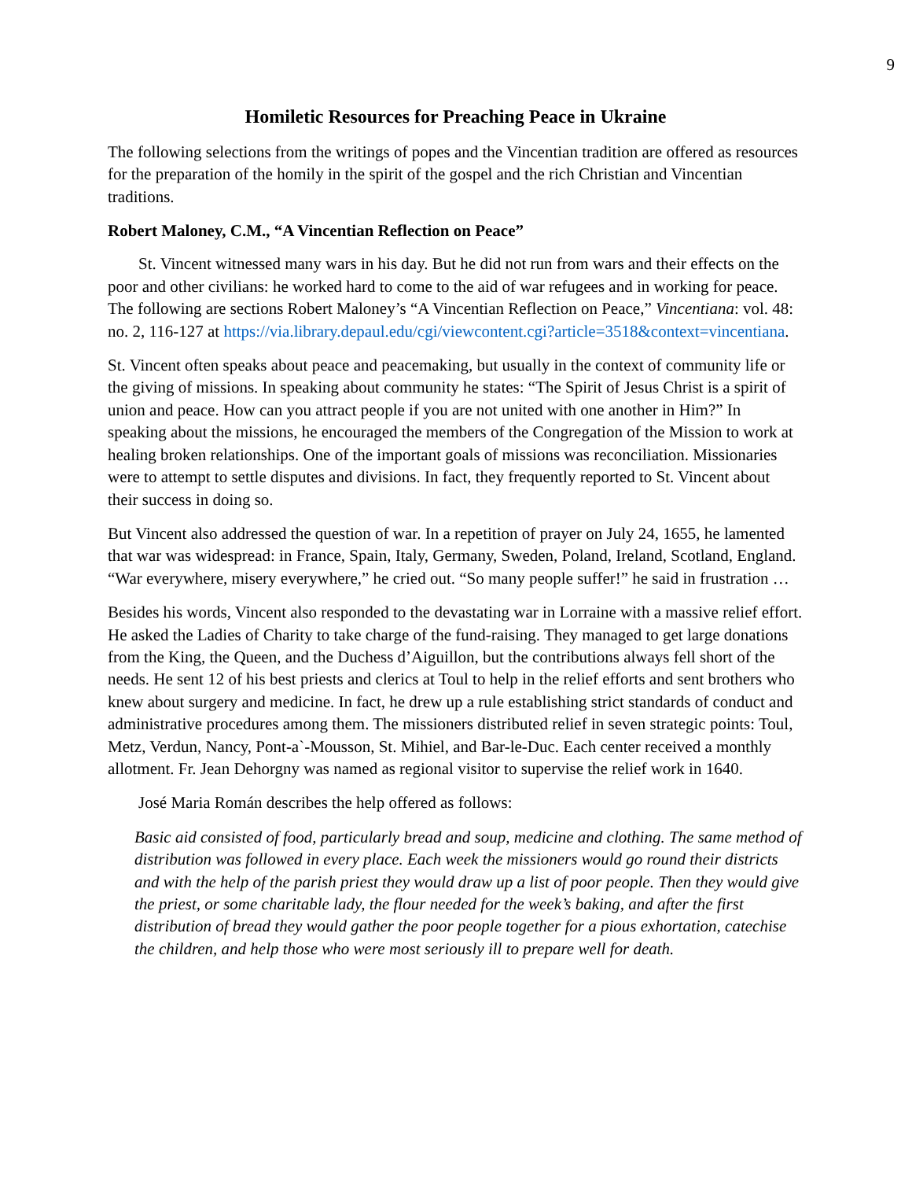9
Homiletic Resources for Preaching Peace in Ukraine
The following selections from the writings of popes and the Vincentian tradition are offered as resources for the preparation of the homily in the spirit of the gospel and the rich Christian and Vincentian traditions.
Robert Maloney, C.M., “A Vincentian Reflection on Peace”
St. Vincent witnessed many wars in his day. But he did not run from wars and their effects on the poor and other civilians: he worked hard to come to the aid of war refugees and in working for peace. The following are sections Robert Maloney’s “A Vincentian Reflection on Peace,” Vincentiana: vol. 48: no. 2, 116-127 at https://via.library.depaul.edu/cgi/viewcontent.cgi?article=3518&context=vincentiana.
St. Vincent often speaks about peace and peacemaking, but usually in the context of community life or the giving of missions. In speaking about community he states: “The Spirit of Jesus Christ is a spirit of union and peace. How can you attract people if you are not united with one another in Him?” In speaking about the missions, he encouraged the members of the Congregation of the Mission to work at healing broken relationships. One of the important goals of missions was reconciliation. Missionaries were to attempt to settle disputes and divisions. In fact, they frequently reported to St. Vincent about their success in doing so.
But Vincent also addressed the question of war. In a repetition of prayer on July 24, 1655, he lamented that war was widespread: in France, Spain, Italy, Germany, Sweden, Poland, Ireland, Scotland, England. “War everywhere, misery everywhere,” he cried out. “So many people suffer!” he said in frustration …
Besides his words, Vincent also responded to the devastating war in Lorraine with a massive relief effort. He asked the Ladies of Charity to take charge of the fund-raising. They managed to get large donations from the King, the Queen, and the Duchess d’Aiguillon, but the contributions always fell short of the needs. He sent 12 of his best priests and clerics at Toul to help in the relief efforts and sent brothers who knew about surgery and medicine. In fact, he drew up a rule establishing strict standards of conduct and administrative procedures among them. The missioners distributed relief in seven strategic points: Toul, Metz, Verdun, Nancy, Pont-a`-Mousson, St. Mihiel, and Bar-le-Duc. Each center received a monthly allotment. Fr. Jean Dehorgny was named as regional visitor to supervise the relief work in 1640.
José Maria Román describes the help offered as follows:
Basic aid consisted of food, particularly bread and soup, medicine and clothing. The same method of distribution was followed in every place. Each week the missioners would go round their districts and with the help of the parish priest they would draw up a list of poor people. Then they would give the priest, or some charitable lady, the flour needed for the week’s baking, and after the first distribution of bread they would gather the poor people together for a pious exhortation, catechise the children, and help those who were most seriously ill to prepare well for death.